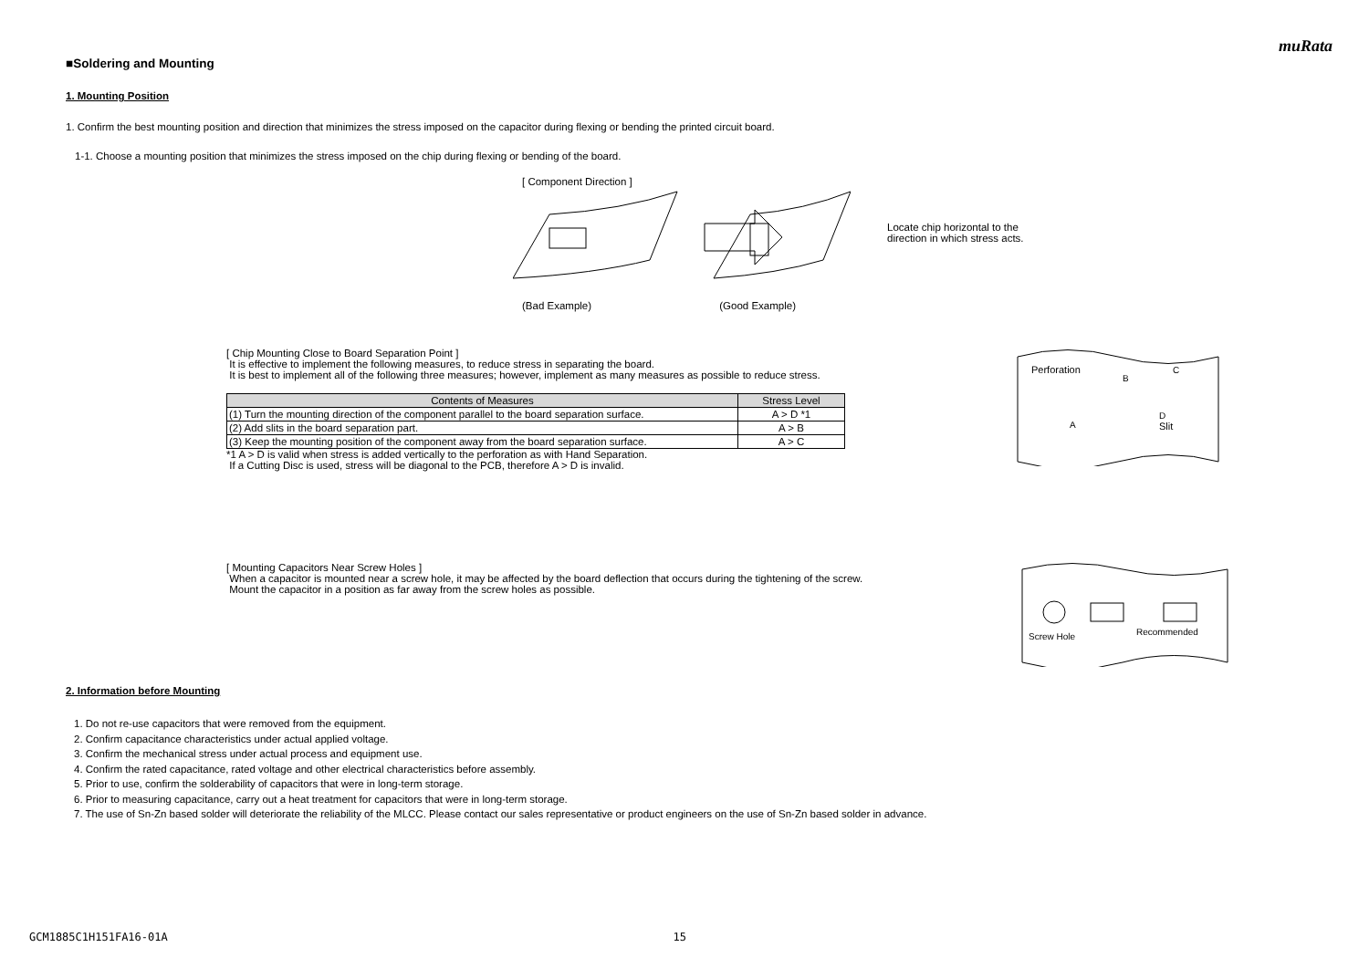muRata
■Soldering and Mounting
1. Mounting Position
1. Confirm the best mounting position and direction that minimizes the stress imposed on the capacitor during flexing or bending the printed circuit board.
1-1. Choose a mounting position that minimizes the stress imposed on the chip during flexing or bending of the board.
[ Component Direction ]
(Bad Example) (Good Example)
Locate chip horizontal to the
direction in which stress acts.
[ Chip Mounting Close to Board Separation Point ]
It is effective to implement the following measures, to reduce stress in separating the board.
It is best to implement all of the following three measures; however, implement as many measures as possible to reduce stress.
| Contents of Measures | Stress Level |
| --- | --- |
| (1) Turn the mounting direction of the component parallel to the board separation surface. | A > D *1 |
| (2) Add slits in the board separation part. | A > B |
| (3) Keep the mounting position of the component away from the board separation surface. | A > C |
*1 A > D is valid when stress is added vertically to the perforation as with Hand Separation.
If a Cutting Disc is used, stress will be diagonal to the PCB, therefore A > D is invalid.
Perforation
C
B
A
Slit
D
[ Mounting Capacitors Near Screw Holes ]
When a capacitor is mounted near a screw hole, it may be affected by the board deflection that occurs during the tightening of the screw.
Mount the capacitor in a position as far away from the screw holes as possible.
Screw Hole
Recommended
2. Information before Mounting
1. Do not re-use capacitors that were removed from the equipment.
2. Confirm capacitance characteristics under actual applied voltage.
3. Confirm the mechanical stress under actual process and equipment use.
4. Confirm the rated capacitance, rated voltage and other electrical characteristics before assembly.
5. Prior to use, confirm the solderability of capacitors that were in long-term storage.
6. Prior to measuring capacitance, carry out a heat treatment for capacitors that were in long-term storage.
7. The use of Sn-Zn based solder will deteriorate the reliability of the MLCC. Please contact our sales representative or product engineers on the use of Sn-Zn based solder in advance.
GCM1885C1H151FA16-01A 15